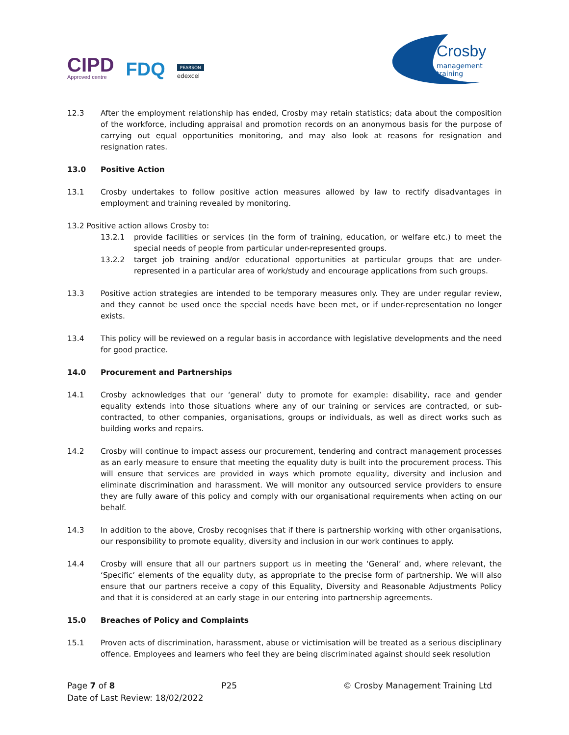CIPD
Approved centre
FDQ
PEARSON
edexcel
Crosby
management training
12.3 After the employment relationship has ended, Crosby may retain statistics; data about the composition of the workforce, including appraisal and promotion records on an anonymous basis for the purpose of carrying out equal opportunities monitoring, and may also look at reasons for resignation and resignation rates.
13.0 Positive Action
13.1 Crosby undertakes to follow positive action measures allowed by law to rectify disadvantages in employment and training revealed by monitoring.
13.2 Positive action allows Crosby to:
13.2.1 provide facilities or services (in the form of training, education, or welfare etc.) to meet the special needs of people from particular under-represented groups.
13.2.2 target job training and/or educational opportunities at particular groups that are under-represented in a particular area of work/study and encourage applications from such groups.
13.3 Positive action strategies are intended to be temporary measures only. They are under regular review, and they cannot be used once the special needs have been met, or if under-representation no longer exists.
13.4 This policy will be reviewed on a regular basis in accordance with legislative developments and the need for good practice.
14.0 Procurement and Partnerships
14.1 Crosby acknowledges that our ‘general’ duty to promote for example: disability, race and gender equality extends into those situations where any of our training or services are contracted, or sub-contracted, to other companies, organisations, groups or individuals, as well as direct works such as building works and repairs.
14.2 Crosby will continue to impact assess our procurement, tendering and contract management processes as an early measure to ensure that meeting the equality duty is built into the procurement process. This will ensure that services are provided in ways which promote equality, diversity and inclusion and eliminate discrimination and harassment. We will monitor any outsourced service providers to ensure they are fully aware of this policy and comply with our organisational requirements when acting on our behalf.
14.3 In addition to the above, Crosby recognises that if there is partnership working with other organisations, our responsibility to promote equality, diversity and inclusion in our work continues to apply.
14.4 Crosby will ensure that all our partners support us in meeting the ‘General’ and, where relevant, the ‘Specific’ elements of the equality duty, as appropriate to the precise form of partnership. We will also ensure that our partners receive a copy of this Equality, Diversity and Reasonable Adjustments Policy and that it is considered at an early stage in our entering into partnership agreements.
15.0 Breaches of Policy and Complaints
15.1 Proven acts of discrimination, harassment, abuse or victimisation will be treated as a serious disciplinary offence. Employees and learners who feel they are being discriminated against should seek resolution
Page 7 of 8 P25 © Crosby Management Training Ltd
Date of Last Review: 18/02/2022